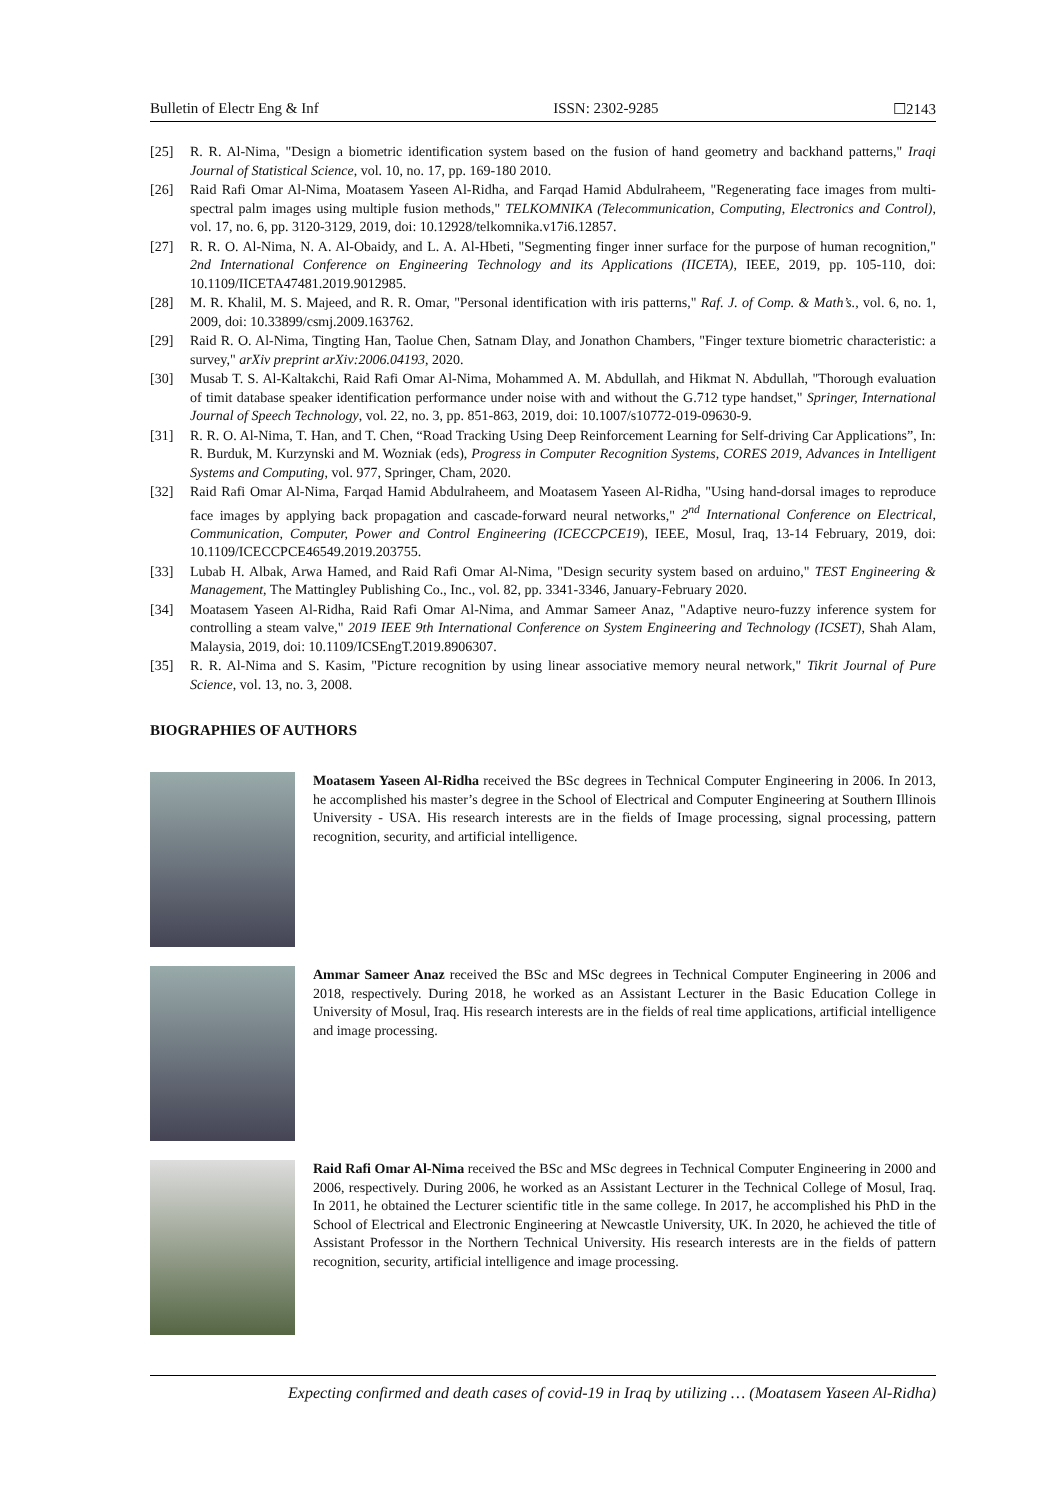Bulletin of Electr Eng & Inf ISSN: 2302-9285 ☐2143
[25] R. R. Al-Nima, "Design a biometric identification system based on the fusion of hand geometry and backhand patterns," Iraqi Journal of Statistical Science, vol. 10, no. 17, pp. 169-180 2010.
[26] Raid Rafi Omar Al-Nima, Moatasem Yaseen Al-Ridha, and Farqad Hamid Abdulraheem, "Regenerating face images from multi-spectral palm images using multiple fusion methods," TELKOMNIKA (Telecommunication, Computing, Electronics and Control), vol. 17, no. 6, pp. 3120-3129, 2019, doi: 10.12928/telkomnika.v17i6.12857.
[27] R. R. O. Al-Nima, N. A. Al-Obaidy, and L. A. Al-Hbeti, "Segmenting finger inner surface for the purpose of human recognition," 2nd International Conference on Engineering Technology and its Applications (IICETA), IEEE, 2019, pp. 105-110, doi: 10.1109/IICETA47481.2019.9012985.
[28] M. R. Khalil, M. S. Majeed, and R. R. Omar, "Personal identification with iris patterns," Raf. J. of Comp. & Math’s., vol. 6, no. 1, 2009, doi: 10.33899/csmj.2009.163762.
[29] Raid R. O. Al-Nima, Tingting Han, Taolue Chen, Satnam Dlay, and Jonathon Chambers, "Finger texture biometric characteristic: a survey," arXiv preprint arXiv:2006.04193, 2020.
[30] Musab T. S. Al-Kaltakchi, Raid Rafi Omar Al-Nima, Mohammed A. M. Abdullah, and Hikmat N. Abdullah, "Thorough evaluation of timit database speaker identification performance under noise with and without the G.712 type handset," Springer, International Journal of Speech Technology, vol. 22, no. 3, pp. 851-863, 2019, doi: 10.1007/s10772-019-09630-9.
[31] R. R. O. Al-Nima, T. Han, and T. Chen, “Road Tracking Using Deep Reinforcement Learning for Self-driving Car Applications”, In: R. Burduk, M. Kurzynski and M. Wozniak (eds), Progress in Computer Recognition Systems, CORES 2019, Advances in Intelligent Systems and Computing, vol. 977, Springer, Cham, 2020.
[32] Raid Rafi Omar Al-Nima, Farqad Hamid Abdulraheem, and Moatasem Yaseen Al-Ridha, "Using hand-dorsal images to reproduce face images by applying back propagation and cascade-forward neural networks," 2<sup>nd</sup> International Conference on Electrical, Communication, Computer, Power and Control Engineering (ICECCPCE19), IEEE, Mosul, Iraq, 13-14 February, 2019, doi: 10.1109/ICECCPCE46549.2019.203755.
[33] Lubab H. Albak, Arwa Hamed, and Raid Rafi Omar Al-Nima, "Design security system based on arduino," TEST Engineering & Management, The Mattingley Publishing Co., Inc., vol. 82, pp. 3341-3346, January-February 2020.
[34] Moatasem Yaseen Al-Ridha, Raid Rafi Omar Al-Nima, and Ammar Sameer Anaz, "Adaptive neuro-fuzzy inference system for controlling a steam valve," 2019 IEEE 9th International Conference on System Engineering and Technology (ICSET), Shah Alam, Malaysia, 2019, doi: 10.1109/ICSEngT.2019.8906307.
[35] R. R. Al-Nima and S. Kasim, "Picture recognition by using linear associative memory neural network," Tikrit Journal of Pure Science, vol. 13, no. 3, 2008.
BIOGRAPHIES OF AUTHORS
Moatasem Yaseen Al-Ridha received the BSc degrees in Technical Computer Engineering in 2006. In 2013, he accomplished his master’s degree in the School of Electrical and Computer Engineering at Southern Illinois University - USA. His research interests are in the fields of Image processing, signal processing, pattern recognition, security, and artificial intelligence.
Ammar Sameer Anaz received the BSc and MSc degrees in Technical Computer Engineering in 2006 and 2018, respectively. During 2018, he worked as an Assistant Lecturer in the Basic Education College in University of Mosul, Iraq. His research interests are in the fields of real time applications, artificial intelligence and image processing.
Raid Rafi Omar Al-Nima received the BSc and MSc degrees in Technical Computer Engineering in 2000 and 2006, respectively. During 2006, he worked as an Assistant Lecturer in the Technical College of Mosul, Iraq. In 2011, he obtained the Lecturer scientific title in the same college. In 2017, he accomplished his PhD in the School of Electrical and Electronic Engineering at Newcastle University, UK. In 2020, he achieved the title of Assistant Professor in the Northern Technical University. His research interests are in the fields of pattern recognition, security, artificial intelligence and image processing.
Expecting confirmed and death cases of covid-19 in Iraq by utilizing … (Moatasem Yaseen Al-Ridha)